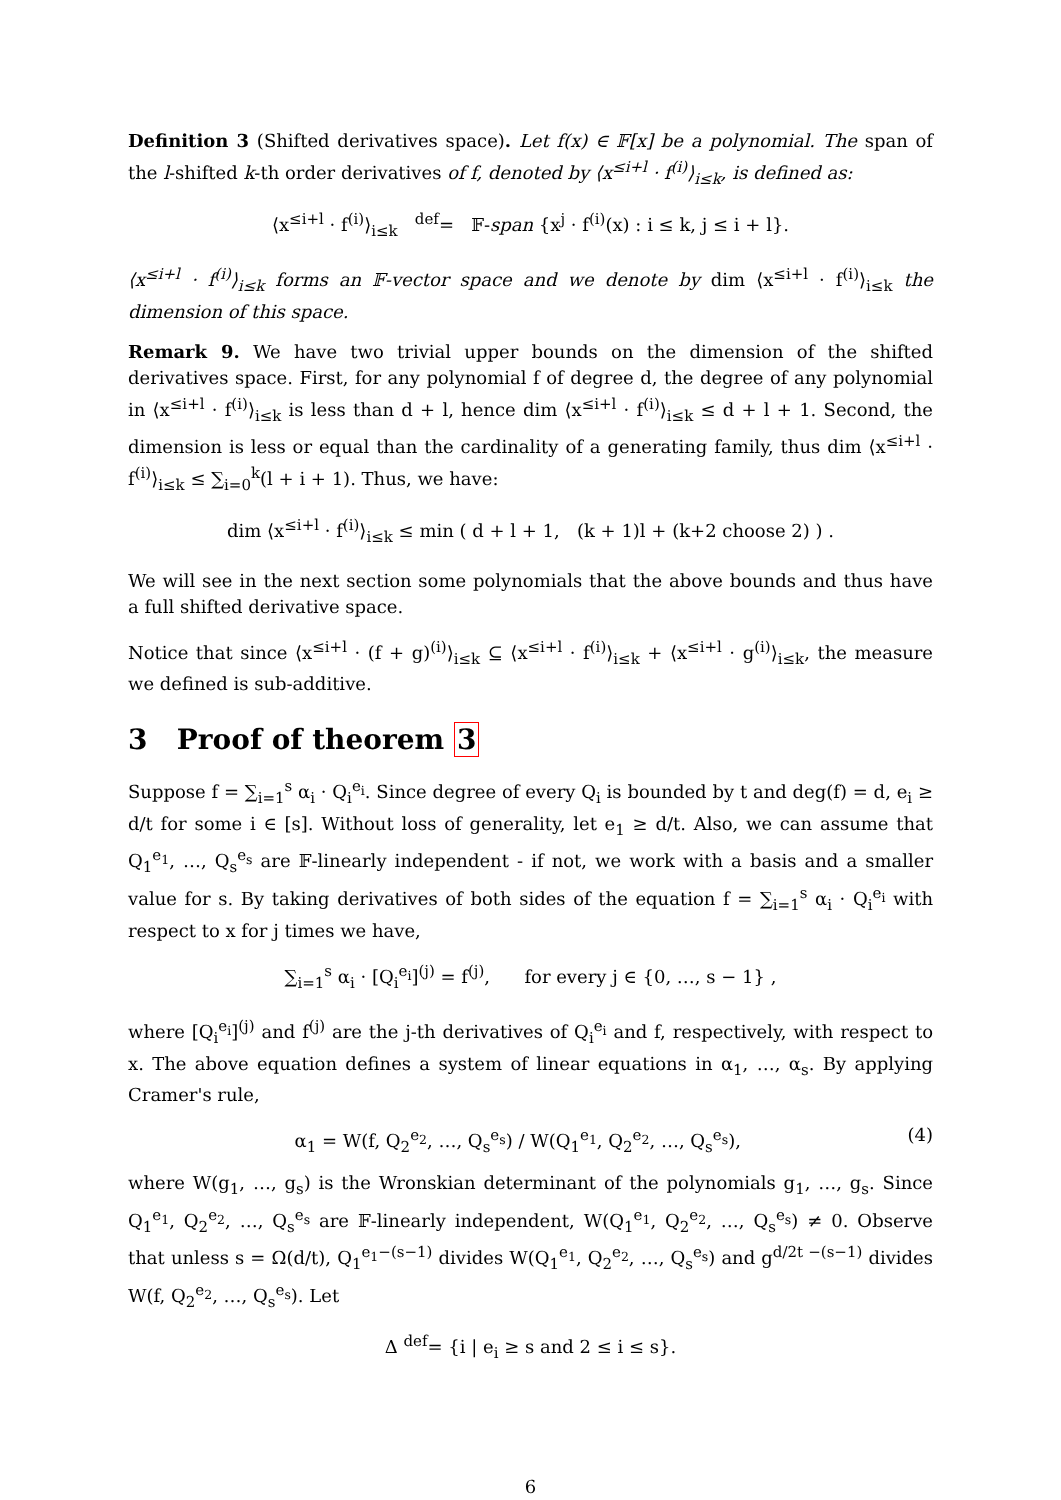Definition 3 (Shifted derivatives space). Let f(x) ∈ 𝔽[x] be a polynomial. The span of the l-shifted k-th order derivatives of f, denoted by ⟨x<sup>≤i+l</sup> · f<sup>(i)</sup>⟩<sub>i≤k</sub>, is defined as:
⟨x<sup>≤i+l</sup> · f<sup>(i)</sup>⟩<sub>i≤k</sub> <sup>def</sup>= 𝔽-span {x<sup>j</sup> · f<sup>(i)</sup>(x) : i ≤ k, j ≤ i + l}.
⟨x<sup>≤i+l</sup> · f<sup>(i)</sup>⟩<sub>i≤k</sub> forms an 𝔽-vector space and we denote by dim ⟨x<sup>≤i+l</sup> · f<sup>(i)</sup>⟩<sub>i≤k</sub> the dimension of this space.
Remark 9. We have two trivial upper bounds on the dimension of the shifted derivatives space. First, for any polynomial f of degree d, the degree of any polynomial in ⟨x<sup>≤i+l</sup> · f<sup>(i)</sup>⟩<sub>i≤k</sub> is less than d + l, hence dim ⟨x<sup>≤i+l</sup> · f<sup>(i)</sup>⟩<sub>i≤k</sub> ≤ d + l + 1. Second, the dimension is less or equal than the cardinality of a generating family, thus dim ⟨x<sup>≤i+l</sup> · f<sup>(i)</sup>⟩<sub>i≤k</sub> ≤ ∑<sub>i=0</sub><sup>k</sup>(l + i + 1). Thus, we have:
dim ⟨x<sup>≤i+l</sup> · f<sup>(i)</sup>⟩<sub>i≤k</sub> ≤ min ( d + l + 1, (k + 1)l + (k+2 choose 2) ) .
We will see in the next section some polynomials that the above bounds and thus have a full shifted derivative space.
Notice that since ⟨x<sup>≤i+l</sup> · (f + g)<sup>(i)</sup>⟩<sub>i≤k</sub> ⊆ ⟨x<sup>≤i+l</sup> · f<sup>(i)</sup>⟩<sub>i≤k</sub> + ⟨x<sup>≤i+l</sup> · g<sup>(i)</sup>⟩<sub>i≤k</sub>, the measure we defined is sub-additive.
3 Proof of theorem 3
Suppose f = ∑<sub>i=1</sub><sup>s</sup> α<sub>i</sub> · Q<sub>i</sub><sup>e<sub>i</sub></sup>. Since degree of every Q<sub>i</sub> is bounded by t and deg(f) = d, e<sub>i</sub> ≥ d/t for some i ∈ [s]. Without loss of generality, let e<sub>1</sub> ≥ d/t. Also, we can assume that Q<sub>1</sub><sup>e<sub>1</sub></sup>, …, Q<sub>s</sub><sup>e<sub>s</sub></sup> are 𝔽-linearly independent - if not, we work with a basis and a smaller value for s. By taking derivatives of both sides of the equation f = ∑<sub>i=1</sub><sup>s</sup> α<sub>i</sub> · Q<sub>i</sub><sup>e<sub>i</sub></sup> with respect to x for j times we have,
∑<sub>i=1</sub><sup>s</sup> α<sub>i</sub> · [Q<sub>i</sub><sup>e<sub>i</sub></sup>]<sup>(j)</sup> = f<sup>(j)</sup>, for every j ∈ {0, …, s − 1} ,
where [Q<sub>i</sub><sup>e<sub>i</sub></sup>]<sup>(j)</sup> and f<sup>(j)</sup> are the j-th derivatives of Q<sub>i</sub><sup>e<sub>i</sub></sup> and f, respectively, with respect to x. The above equation defines a system of linear equations in α<sub>1</sub>, …, α<sub>s</sub>. By applying Cramer's rule,
α<sub>1</sub> = W(f, Q<sub>2</sub><sup>e<sub>2</sub></sup>, …, Q<sub>s</sub><sup>e<sub>s</sub></sup>) / W(Q<sub>1</sub><sup>e<sub>1</sub></sup>, Q<sub>2</sub><sup>e<sub>2</sub></sup>, …, Q<sub>s</sub><sup>e<sub>s</sub></sup>), (4)
where W(g<sub>1</sub>, …, g<sub>s</sub>) is the Wronskian determinant of the polynomials g<sub>1</sub>, …, g<sub>s</sub>. Since Q<sub>1</sub><sup>e<sub>1</sub></sup>, Q<sub>2</sub><sup>e<sub>2</sub></sup>, …, Q<sub>s</sub><sup>e<sub>s</sub></sup> are 𝔽-linearly independent, W(Q<sub>1</sub><sup>e<sub>1</sub></sup>, Q<sub>2</sub><sup>e<sub>2</sub></sup>, …, Q<sub>s</sub><sup>e<sub>s</sub></sup>) ≠ 0. Observe that unless s = Ω(d/t), Q<sub>1</sub><sup>e<sub>1</sub>−(s−1)</sup> divides W(Q<sub>1</sub><sup>e<sub>1</sub></sup>, Q<sub>2</sub><sup>e<sub>2</sub></sup>, …, Q<sub>s</sub><sup>e<sub>s</sub></sup>) and g<sup>d/2t −(s−1)</sup> divides W(f, Q<sub>2</sub><sup>e<sub>2</sub></sup>, …, Q<sub>s</sub><sup>e<sub>s</sub></sup>). Let
Δ <sup>def</sup>= {i | e<sub>i</sub> ≥ s and 2 ≤ i ≤ s}.
6